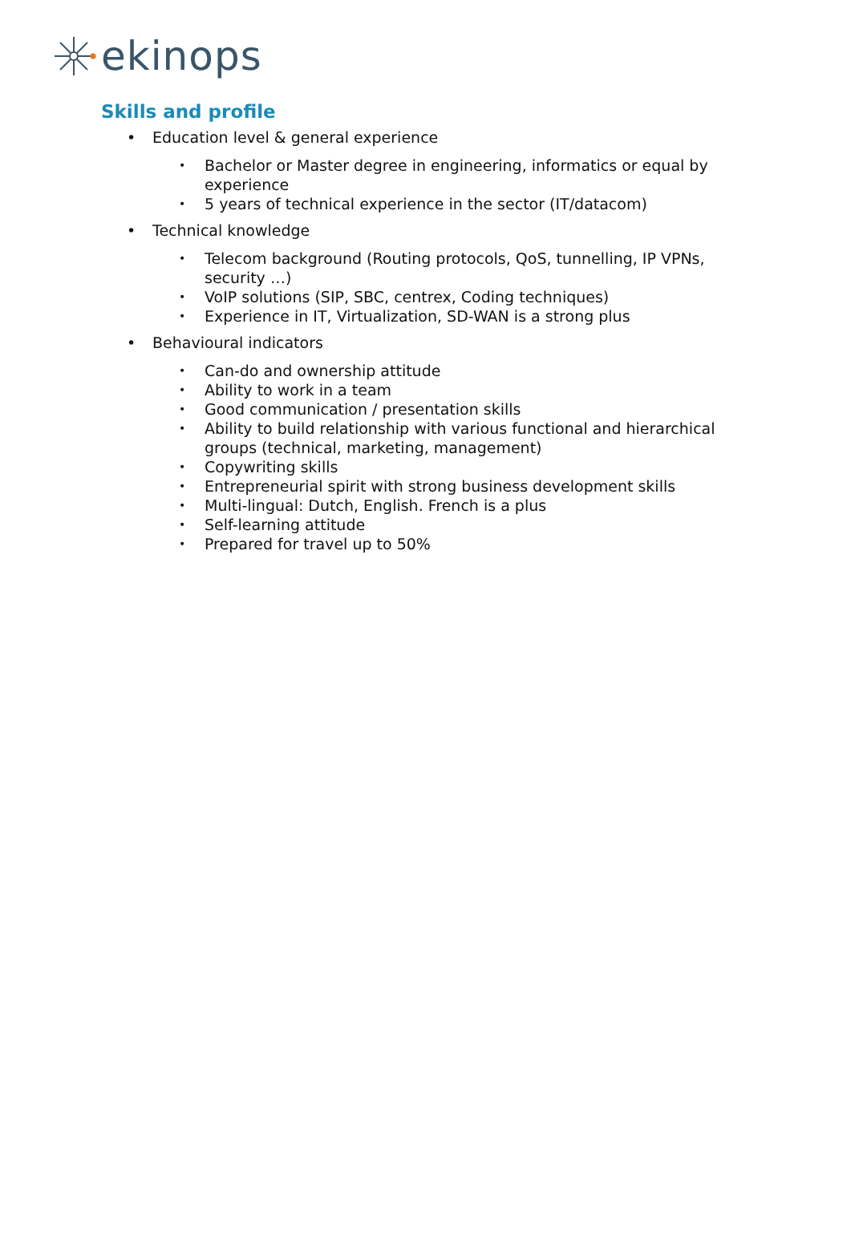ekinops
Skills and profile
• Education level & general experience
• Bachelor or Master degree in engineering, informatics or equal by experience
• 5 years of technical experience in the sector (IT/datacom)
• Technical knowledge
• Telecom background (Routing protocols, QoS, tunnelling, IP VPNs, security …)
• VoIP solutions (SIP, SBC, centrex, Coding techniques)
• Experience in IT, Virtualization, SD-WAN is a strong plus
• Behavioural indicators
• Can-do and ownership attitude
• Ability to work in a team
• Good communication / presentation skills
• Ability to build relationship with various functional and hierarchical groups (technical, marketing, management)
• Copywriting skills
• Entrepreneurial spirit with strong business development skills
• Multi-lingual: Dutch, English. French is a plus
• Self-learning attitude
• Prepared for travel up to 50%